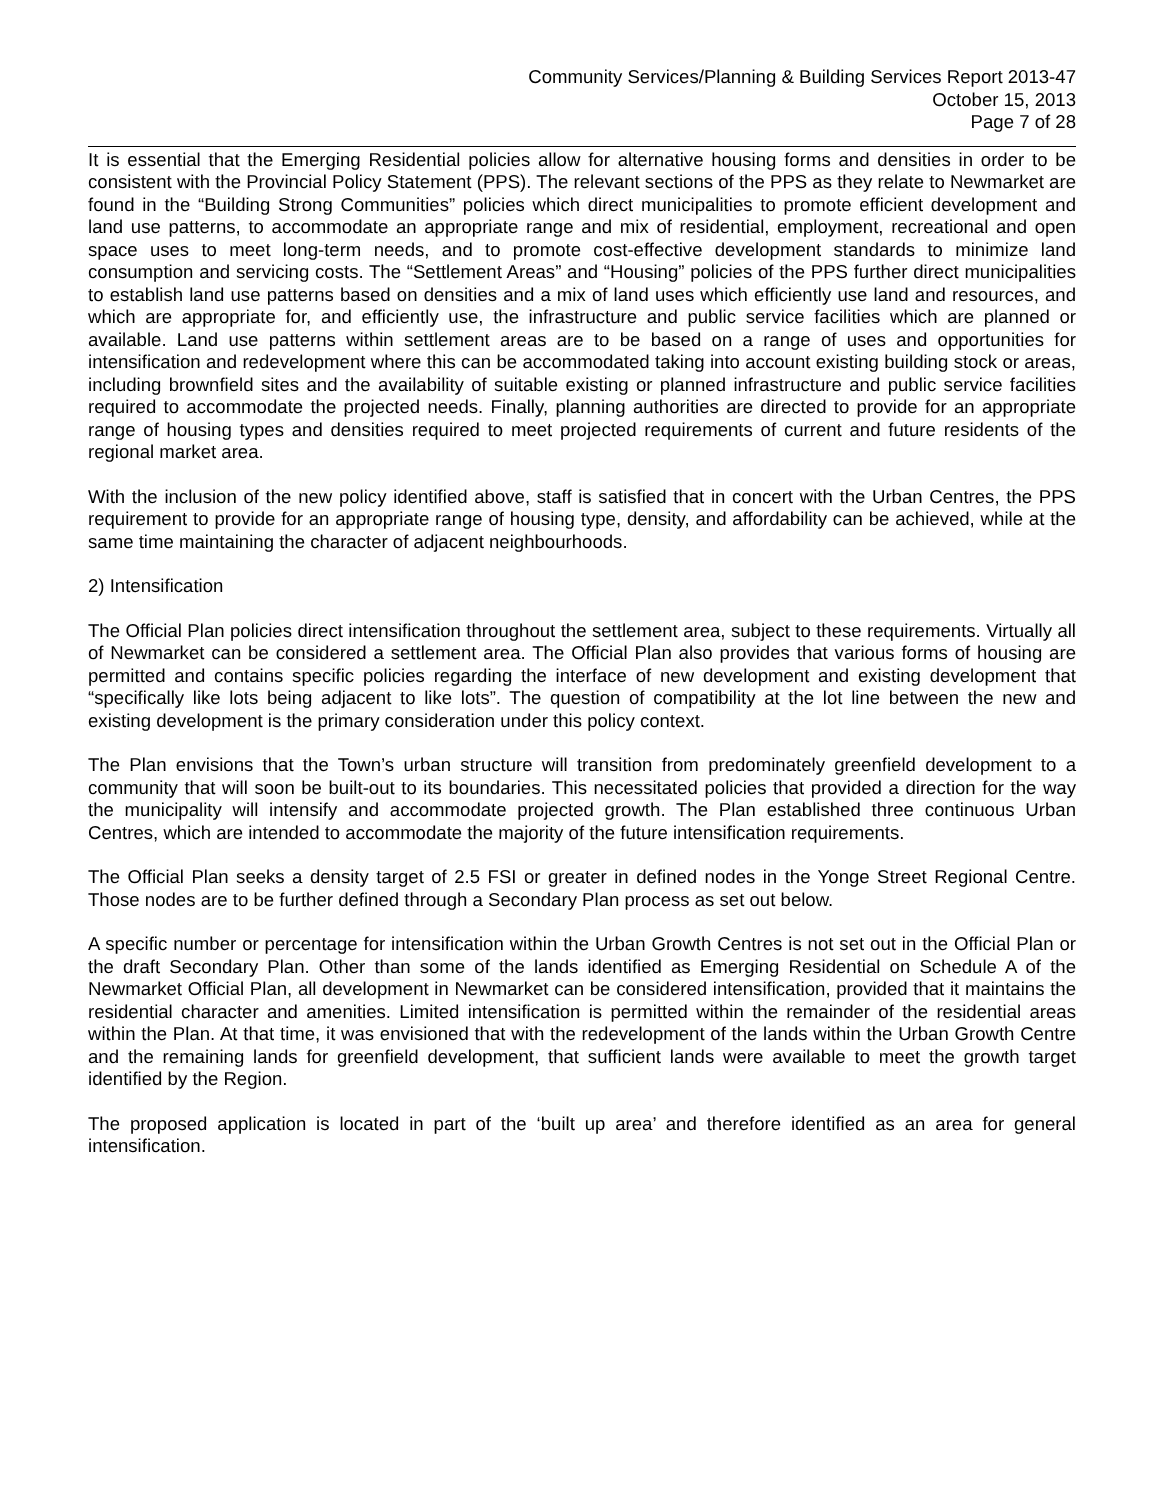Community Services/Planning & Building Services Report 2013-47
October 15, 2013
Page 7 of 28
It is essential that the Emerging Residential policies allow for alternative housing forms and densities in order to be consistent with the Provincial Policy Statement (PPS). The relevant sections of the PPS as they relate to Newmarket are found in the “Building Strong Communities” policies which direct municipalities to promote efficient development and land use patterns, to accommodate an appropriate range and mix of residential, employment, recreational and open space uses to meet long-term needs, and to promote cost-effective development standards to minimize land consumption and servicing costs. The “Settlement Areas” and “Housing” policies of the PPS further direct municipalities to establish land use patterns based on densities and a mix of land uses which efficiently use land and resources, and which are appropriate for, and efficiently use, the infrastructure and public service facilities which are planned or available. Land use patterns within settlement areas are to be based on a range of uses and opportunities for intensification and redevelopment where this can be accommodated taking into account existing building stock or areas, including brownfield sites and the availability of suitable existing or planned infrastructure and public service facilities required to accommodate the projected needs. Finally, planning authorities are directed to provide for an appropriate range of housing types and densities required to meet projected requirements of current and future residents of the regional market area.
With the inclusion of the new policy identified above, staff is satisfied that in concert with the Urban Centres, the PPS requirement to provide for an appropriate range of housing type, density, and affordability can be achieved, while at the same time maintaining the character of adjacent neighbourhoods.
2) Intensification
The Official Plan policies direct intensification throughout the settlement area, subject to these requirements. Virtually all of Newmarket can be considered a settlement area. The Official Plan also provides that various forms of housing are permitted and contains specific policies regarding the interface of new development and existing development that “specifically like lots being adjacent to like lots”. The question of compatibility at the lot line between the new and existing development is the primary consideration under this policy context.
The Plan envisions that the Town’s urban structure will transition from predominately greenfield development to a community that will soon be built-out to its boundaries. This necessitated policies that provided a direction for the way the municipality will intensify and accommodate projected growth. The Plan established three continuous Urban Centres, which are intended to accommodate the majority of the future intensification requirements.
The Official Plan seeks a density target of 2.5 FSI or greater in defined nodes in the Yonge Street Regional Centre. Those nodes are to be further defined through a Secondary Plan process as set out below.
A specific number or percentage for intensification within the Urban Growth Centres is not set out in the Official Plan or the draft Secondary Plan. Other than some of the lands identified as Emerging Residential on Schedule A of the Newmarket Official Plan, all development in Newmarket can be considered intensification, provided that it maintains the residential character and amenities. Limited intensification is permitted within the remainder of the residential areas within the Plan. At that time, it was envisioned that with the redevelopment of the lands within the Urban Growth Centre and the remaining lands for greenfield development, that sufficient lands were available to meet the growth target identified by the Region.
The proposed application is located in part of the ‘built up area’ and therefore identified as an area for general intensification.